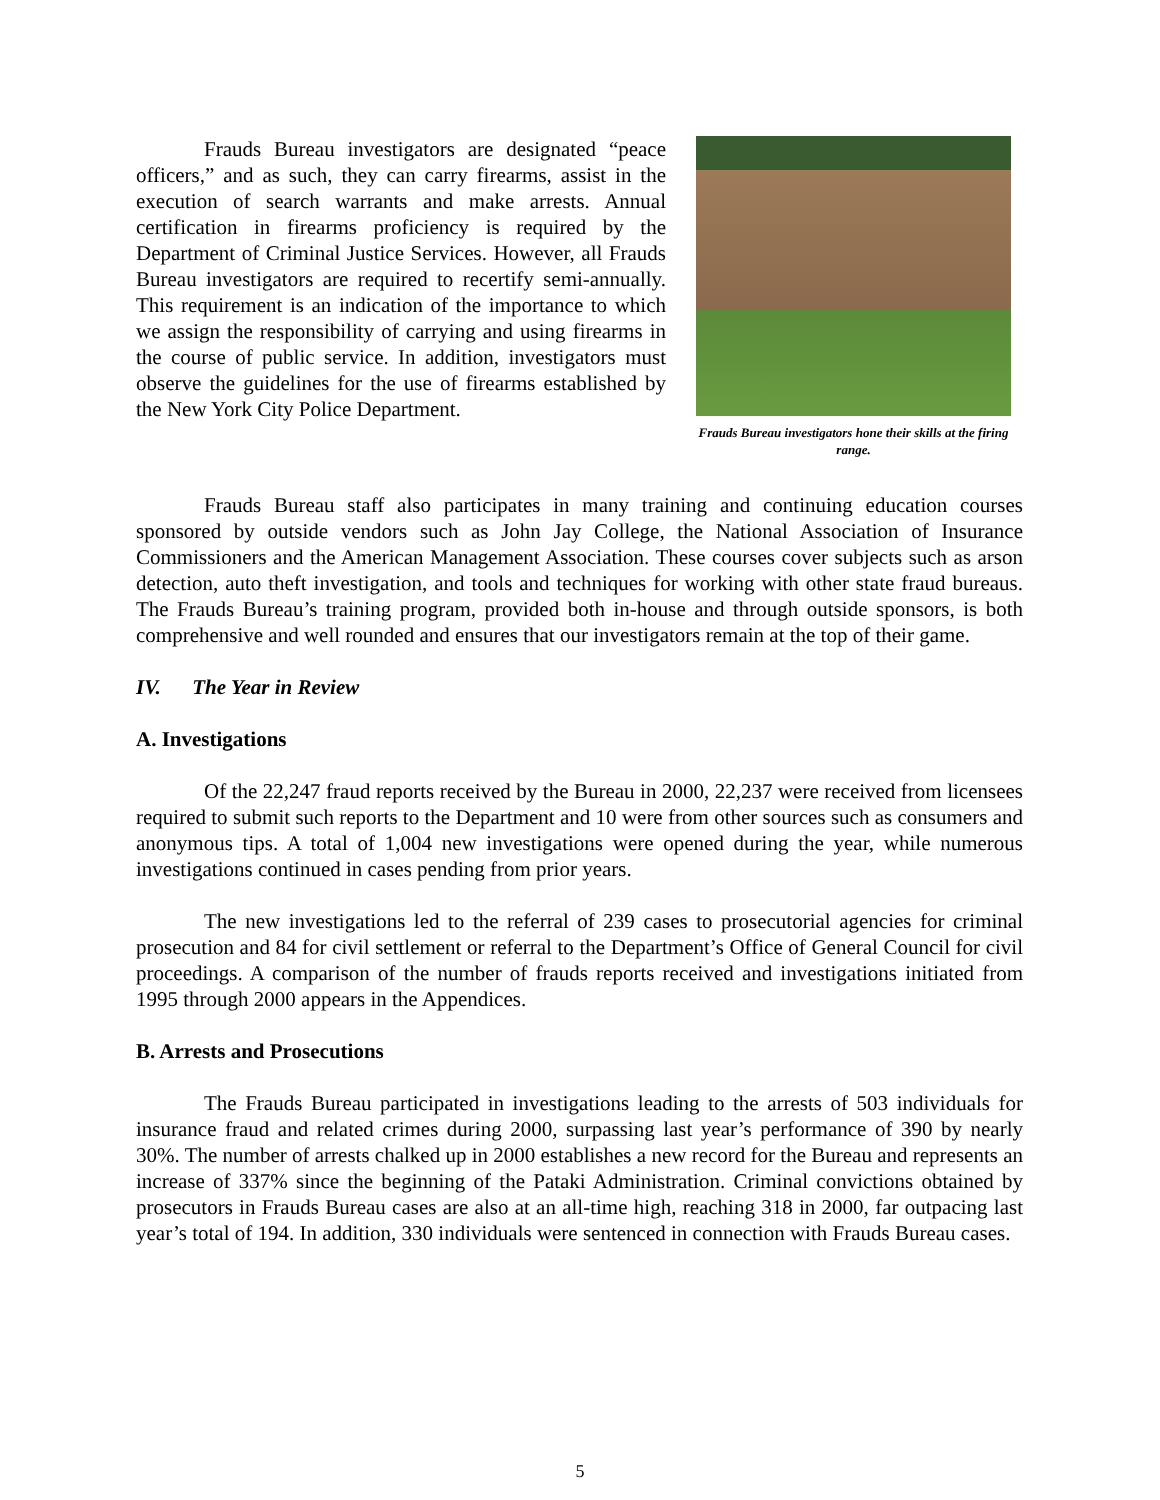Frauds Bureau investigators are designated “peace officers,” and as such, they can carry firearms, assist in the execution of search warrants and make arrests. Annual certification in firearms proficiency is required by the Department of Criminal Justice Services. However, all Frauds Bureau investigators are required to recertify semi-annually. This requirement is an indication of the importance to which we assign the responsibility of carrying and using firearms in the course of public service. In addition, investigators must observe the guidelines for the use of firearms established by the New York City Police Department.
Frauds Bureau investigators hone their skills at the firing range.
Frauds Bureau staff also participates in many training and continuing education courses sponsored by outside vendors such as John Jay College, the National Association of Insurance Commissioners and the American Management Association. These courses cover subjects such as arson detection, auto theft investigation, and tools and techniques for working with other state fraud bureaus. The Frauds Bureau’s training program, provided both in-house and through outside sponsors, is both comprehensive and well rounded and ensures that our investigators remain at the top of their game.
IV. The Year in Review
A. Investigations
Of the 22,247 fraud reports received by the Bureau in 2000, 22,237 were received from licensees required to submit such reports to the Department and 10 were from other sources such as consumers and anonymous tips. A total of 1,004 new investigations were opened during the year, while numerous investigations continued in cases pending from prior years.
The new investigations led to the referral of 239 cases to prosecutorial agencies for criminal prosecution and 84 for civil settlement or referral to the Department’s Office of General Council for civil proceedings. A comparison of the number of frauds reports received and investigations initiated from 1995 through 2000 appears in the Appendices.
B. Arrests and Prosecutions
The Frauds Bureau participated in investigations leading to the arrests of 503 individuals for insurance fraud and related crimes during 2000, surpassing last year’s performance of 390 by nearly 30%. The number of arrests chalked up in 2000 establishes a new record for the Bureau and represents an increase of 337% since the beginning of the Pataki Administration. Criminal convictions obtained by prosecutors in Frauds Bureau cases are also at an all-time high, reaching 318 in 2000, far outpacing last year’s total of 194. In addition, 330 individuals were sentenced in connection with Frauds Bureau cases.
5